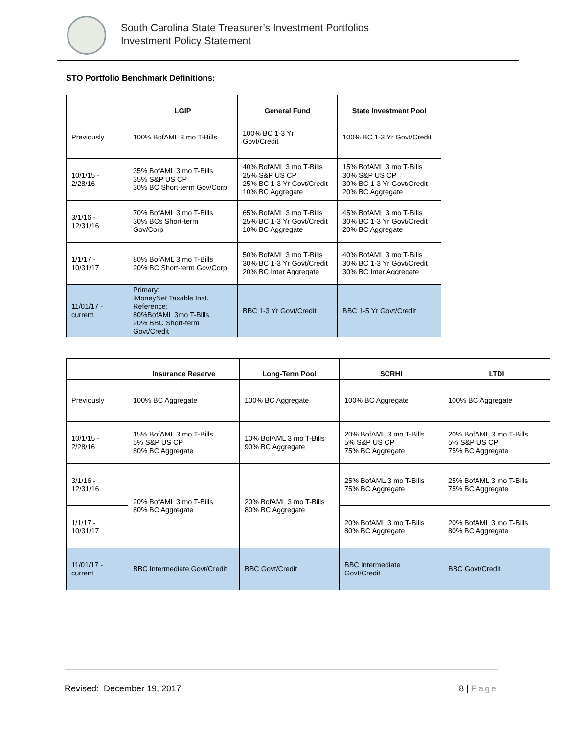South Carolina State Treasurer’s Investment Portfolios
Investment Policy Statement
STO Portfolio Benchmark Definitions:
| | LGIP | General Fund | State Investment Pool |
| --- | --- | --- | --- |
| Previously | 100% BofAML 3 mo T-Bills | 100% BC 1-3 Yr Govt/Credit | 100% BC 1-3 Yr Govt/Credit |
| 10/1/15 - 2/28/16 | 35% BofAML 3 mo T-Bills 35% S&P US CP 30% BC Short-term Gov/Corp | 40% BofAML 3 mo T-Bills 25% S&P US CP 25% BC 1-3 Yr Govt/Credit 10% BC Aggregate | 15% BofAML 3 mo T-Bills 30% S&P US CP 30% BC 1-3 Yr Govt/Credit 20% BC Aggregate |
| 3/1/16 - 12/31/16 | 70% BofAML 3 mo T-Bills 30% BCs Short-term Gov/Corp | 65% BofAML 3 mo T-Bills 25% BC 1-3 Yr Govt/Credit 10% BC Aggregate | 45% BofAML 3 mo T-Bills 30% BC 1-3 Yr Govt/Credit 20% BC Aggregate |
| 1/1/17 - 10/31/17 | 80% BofAML 3 mo T-Bills 20% BC Short-term Gov/Corp | 50% BofAML 3 mo T-Bills 30% BC 1-3 Yr Govt/Credit 20% BC Inter Aggregate | 40% BofAML 3 mo T-Bills 30% BC 1-3 Yr Govt/Credit 30% BC Inter Aggregate |
| 11/01/17 - current | Primary: iMoneyNet Taxable Inst. Reference: 80%BofAML 3mo T-Bills 20% BBC Short-term Govt/Credit | BBC 1-3 Yr Govt/Credit | BBC 1-5 Yr Govt/Credit |
| | Insurance Reserve | Long-Term Pool | SCRHI | LTDI |
| --- | --- | --- | --- | --- |
| Previously | 100% BC Aggregate | 100% BC Aggregate | 100% BC Aggregate | 100% BC Aggregate |
| 10/1/15 - 2/28/16 | 15% BofAML 3 mo T-Bills 5% S&P US CP 80% BC Aggregate | 10% BofAML 3 mo T-Bills 90% BC Aggregate | 20% BofAML 3 mo T-Bills 5% S&P US CP 75% BC Aggregate | 20% BofAML 3 mo T-Bills 5% S&P US CP 75% BC Aggregate |
| 3/1/16 - 12/31/16 | 20% BofAML 3 mo T-Bills 80% BC Aggregate | 20% BofAML 3 mo T-Bills 80% BC Aggregate | 25% BofAML 3 mo T-Bills 75% BC Aggregate | 25% BofAML 3 mo T-Bills 75% BC Aggregate |
| 1/1/17 - 10/31/17 | | | 20% BofAML 3 mo T-Bills 80% BC Aggregate | 20% BofAML 3 mo T-Bills 80% BC Aggregate |
| 11/01/17 - current | BBC Intermediate Govt/Credit | BBC Govt/Credit | BBC Intermediate Govt/Credit | BBC Govt/Credit |
Revised: December 19, 2017 8 | Page